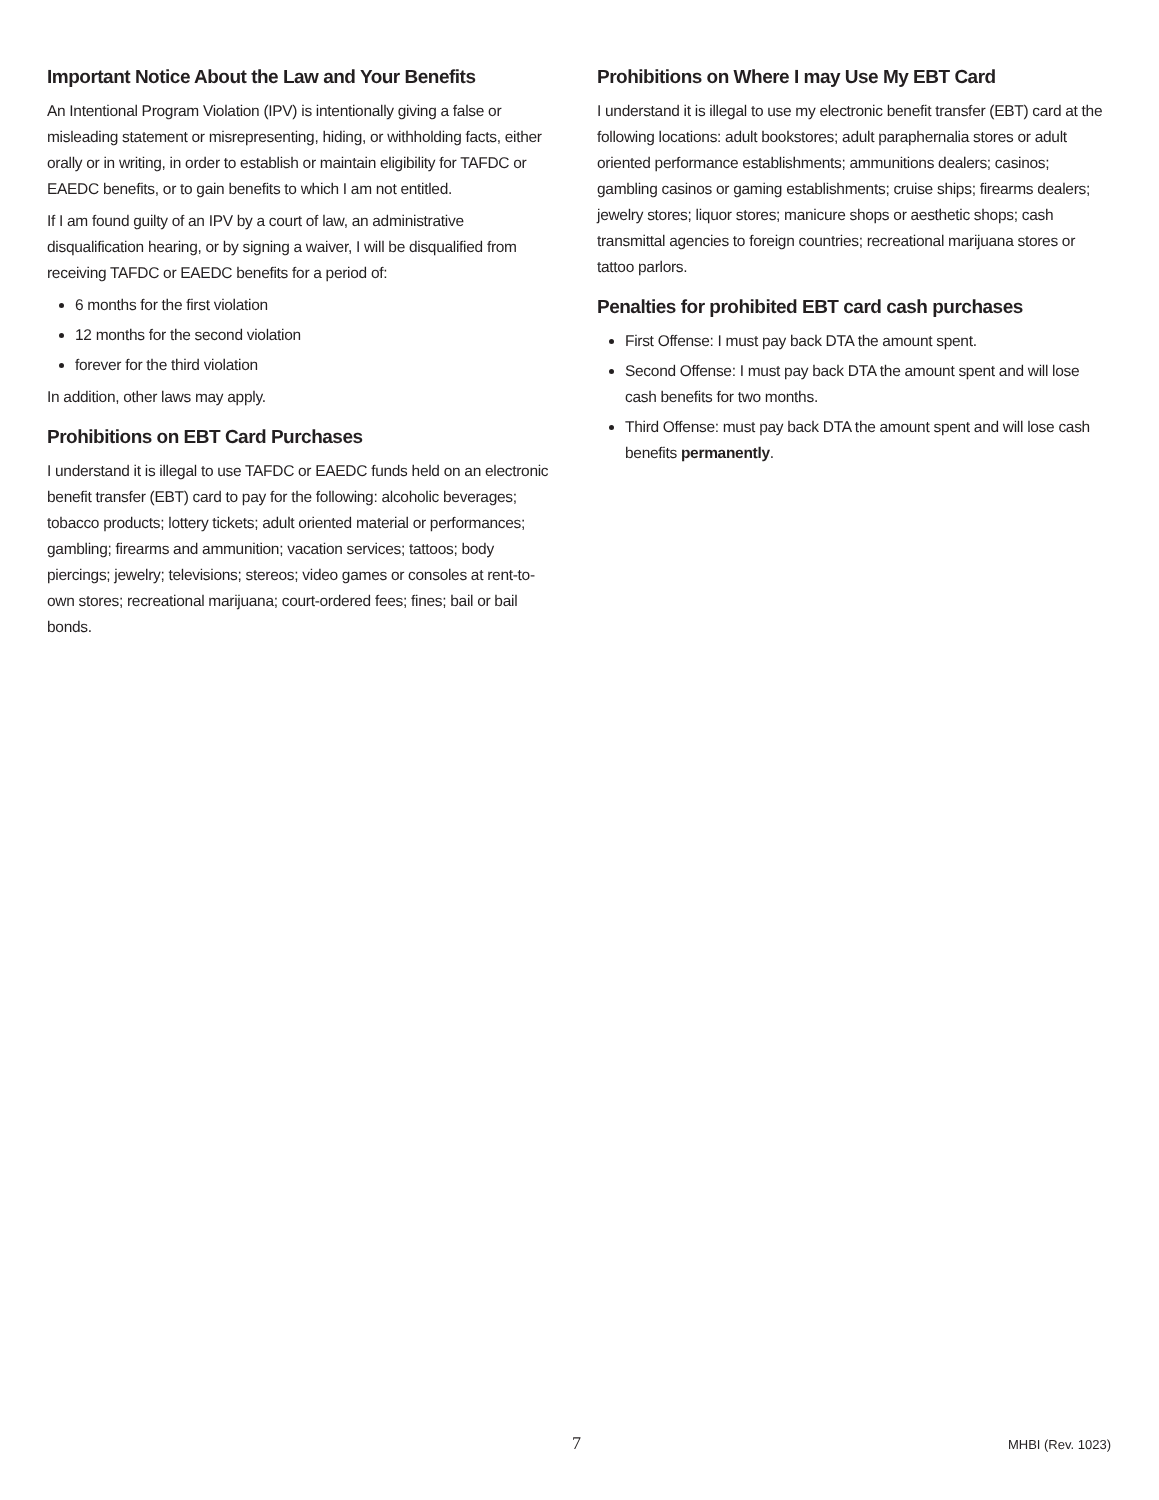Important Notice About the Law and Your Benefits
An Intentional Program Violation (IPV) is intentionally giving a false or misleading statement or misrepresenting, hiding, or withholding facts, either orally or in writing, in order to establish or maintain eligibility for TAFDC or EAEDC benefits, or to gain benefits to which I am not entitled.
If I am found guilty of an IPV by a court of law, an administrative disqualification hearing, or by signing a waiver, I will be disqualified from receiving TAFDC or EAEDC benefits for a period of:
6 months for the first violation
12 months for the second violation
forever for the third violation
In addition, other laws may apply.
Prohibitions on EBT Card Purchases
I understand it is illegal to use TAFDC or EAEDC funds held on an electronic benefit transfer (EBT) card to pay for the following: alcoholic beverages; tobacco products; lottery tickets; adult oriented material or performances; gambling; firearms and ammunition; vacation services; tattoos; body piercings; jewelry; televisions; stereos; video games or consoles at rent-to-own stores; recreational marijuana; court-ordered fees; fines; bail or bail bonds.
Prohibitions on Where I may Use My EBT Card
I understand it is illegal to use my electronic benefit transfer (EBT) card at the following locations: adult bookstores; adult paraphernalia stores or adult oriented performance establishments; ammunitions dealers; casinos; gambling casinos or gaming establishments; cruise ships; firearms dealers; jewelry stores; liquor stores; manicure shops or aesthetic shops; cash transmittal agencies to foreign countries; recreational marijuana stores or tattoo parlors.
Penalties for prohibited EBT card cash purchases
First Offense: I must pay back DTA the amount spent.
Second Offense: I must pay back DTA the amount spent and will lose cash benefits for two months.
Third Offense: must pay back DTA the amount spent and will lose cash benefits permanently.
7 MHBI (Rev. 1023)